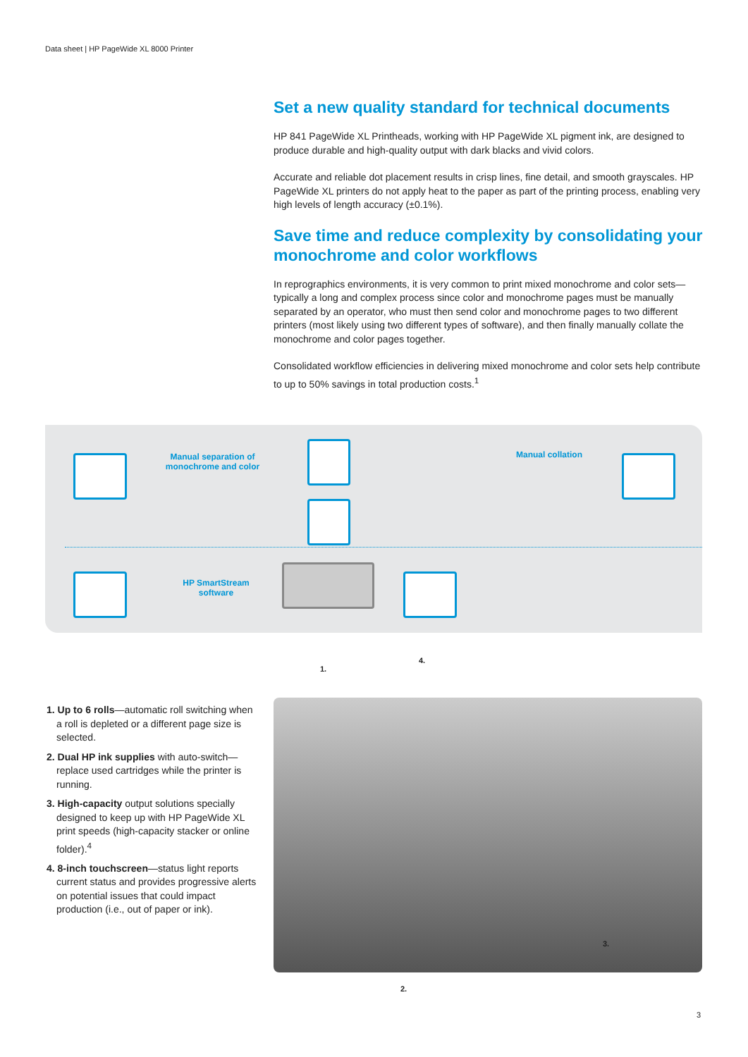Data sheet | HP PageWide XL 8000 Printer
Set a new quality standard for technical documents
HP 841 PageWide XL Printheads, working with HP PageWide XL pigment ink, are designed to produce durable and high-quality output with dark blacks and vivid colors.
Accurate and reliable dot placement results in crisp lines, fine detail, and smooth grayscales. HP PageWide XL printers do not apply heat to the paper as part of the printing process, enabling very high levels of length accuracy (±0.1%).
Save time and reduce complexity by consolidating your monochrome and color workflows
In reprographics environments, it is very common to print mixed monochrome and color sets—typically a long and complex process since color and monochrome pages must be manually separated by an operator, who must then send color and monochrome pages to two different printers (most likely using two different types of software), and then finally manually collate the monochrome and color pages together.
Consolidated workflow efficiencies in delivering mixed monochrome and color sets help contribute to up to 50% savings in total production costs.<sup>1</sup>
Manual separation of monochrome and color
Manual collation
HP SmartStream software
1. Up to 6 rolls—automatic roll switching when a roll is depleted or a different page size is selected.
2. Dual HP ink supplies with auto-switch—replace used cartridges while the printer is running.
3. High-capacity output solutions specially designed to keep up with HP PageWide XL print speeds (high-capacity stacker or online folder).<sup>4</sup>
4. 8-inch touchscreen—status light reports current status and provides progressive alerts on potential issues that could impact production (i.e., out of paper or ink).
1.
4.
3.
2.
3